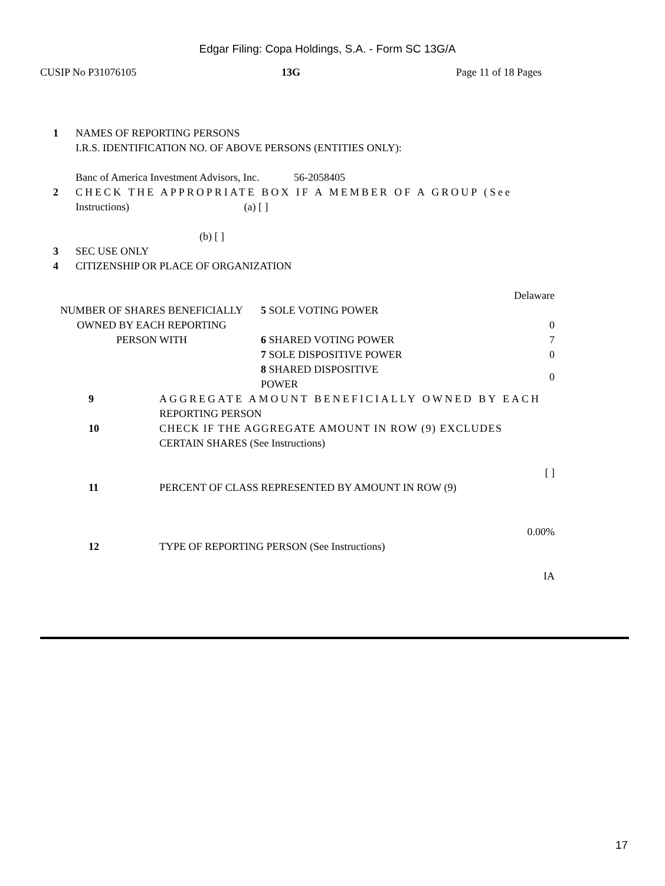Edgar Filing: Copa Holdings, S.A. - Form SC 13G/A
CUSIP No P31076105 13G Page 11 of 18 Pages
| 1 | NAMES OF REPORTING PERSONS I.R.S. IDENTIFICATION NO. OF ABOVE PERSONS (ENTITIES ONLY): Banc of America Investment Advisors, Inc. 56-2058405 |
| 2 | CHECK THE APPROPRIATE BOX IF A MEMBER OF A GROUP (See Instructions) (a) [ ] (b) [ ] |
| 3 | SEC USE ONLY |
| 4 | CITIZENSHIP OR PLACE OF ORGANIZATION Delaware |
| NUMBER OF SHARES BENEFICIALLY OWNED BY EACH REPORTING PERSON WITH | 5 SOLE VOTING POWER | 0 |
| | 6 SHARED VOTING POWER | 7 |
| | 7 SOLE DISPOSITIVE POWER | 0 |
| | 8 SHARED DISPOSITIVE POWER | 0 |
| 9 | AGGREGATE AMOUNT BENEFICIALLY OWNED BY EACH REPORTING PERSON |
| 10 | CHECK IF THE AGGREGATE AMOUNT IN ROW (9) EXCLUDES CERTAIN SHARES (See Instructions) [ ] |
| 11 | PERCENT OF CLASS REPRESENTED BY AMOUNT IN ROW (9) 0.00% |
| 12 | TYPE OF REPORTING PERSON (See Instructions) IA |
17